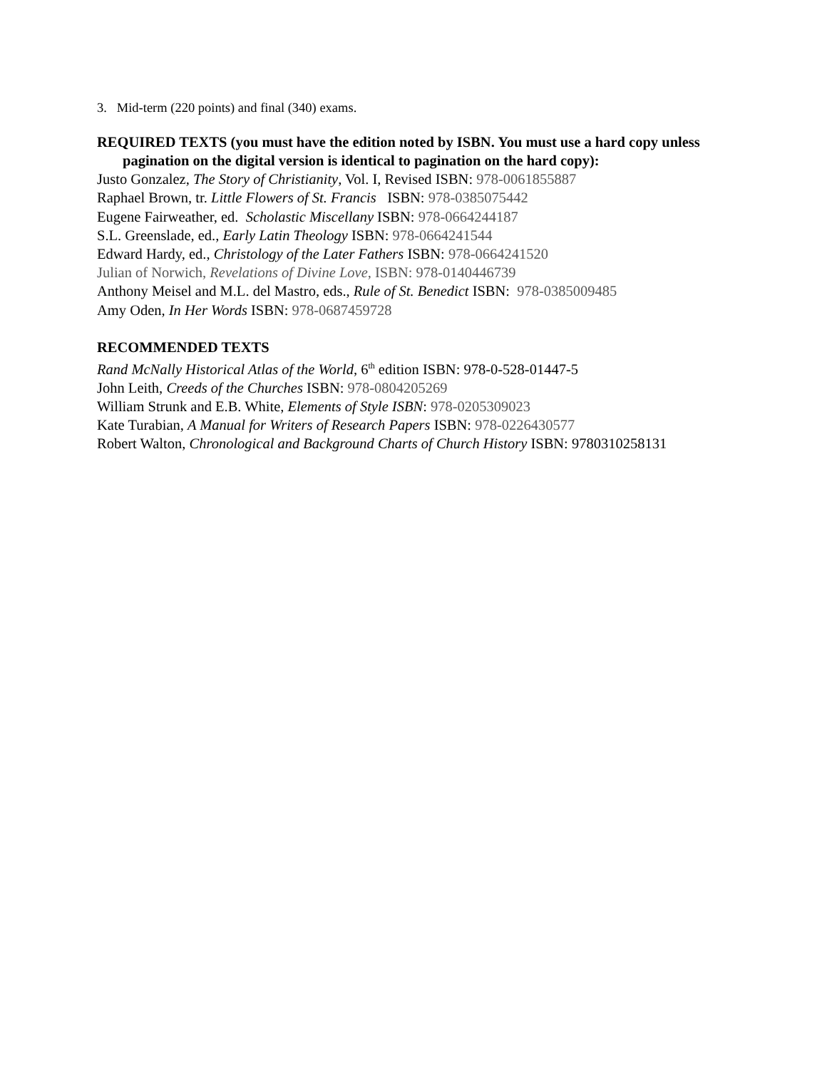3. Mid-term (220 points) and final (340) exams.
REQUIRED TEXTS (you must have the edition noted by ISBN. You must use a hard copy unless pagination on the digital version is identical to pagination on the hard copy):
Justo Gonzalez, The Story of Christianity, Vol. I, Revised ISBN: 978-0061855887
Raphael Brown, tr. Little Flowers of St. Francis ISBN: 978-0385075442
Eugene Fairweather, ed. Scholastic Miscellany ISBN: 978-0664244187
S.L. Greenslade, ed., Early Latin Theology ISBN: 978-0664241544
Edward Hardy, ed., Christology of the Later Fathers ISBN: 978-0664241520
Julian of Norwich, Revelations of Divine Love, ISBN: 978-0140446739
Anthony Meisel and M.L. del Mastro, eds., Rule of St. Benedict ISBN: 978-0385009485
Amy Oden, In Her Words ISBN: 978-0687459728
RECOMMENDED TEXTS
Rand McNally Historical Atlas of the World, 6<sup>th</sup> edition ISBN: 978-0-528-01447-5
John Leith, Creeds of the Churches ISBN: 978-0804205269
William Strunk and E.B. White, Elements of Style ISBN: 978-0205309023
Kate Turabian, A Manual for Writers of Research Papers ISBN: 978-0226430577
Robert Walton, Chronological and Background Charts of Church History ISBN: 9780310258131